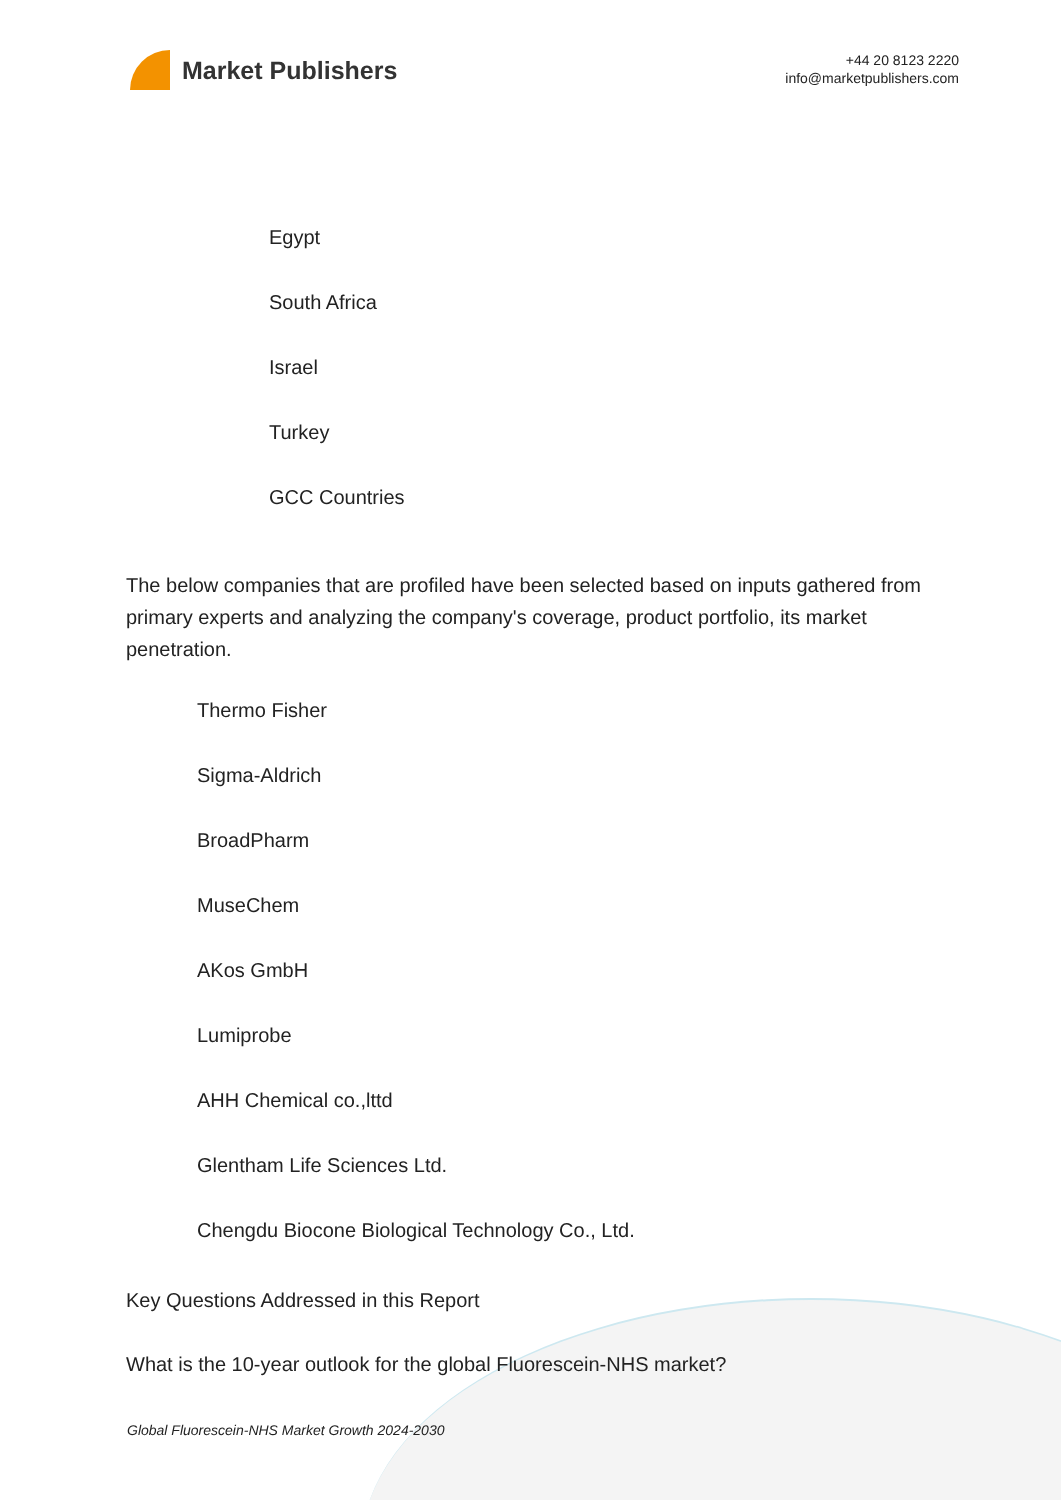Market Publishers
+44 20 8123 2220
info@marketpublishers.com
Egypt
South Africa
Israel
Turkey
GCC Countries
The below companies that are profiled have been selected based on inputs gathered from primary experts and analyzing the company's coverage, product portfolio, its market penetration.
Thermo Fisher
Sigma-Aldrich
BroadPharm
MuseChem
AKos GmbH
Lumiprobe
AHH Chemical co.,lttd
Glentham Life Sciences Ltd.
Chengdu Biocone Biological Technology Co., Ltd.
Key Questions Addressed in this Report
What is the 10-year outlook for the global Fluorescein-NHS market?
Global Fluorescein-NHS Market Growth 2024-2030